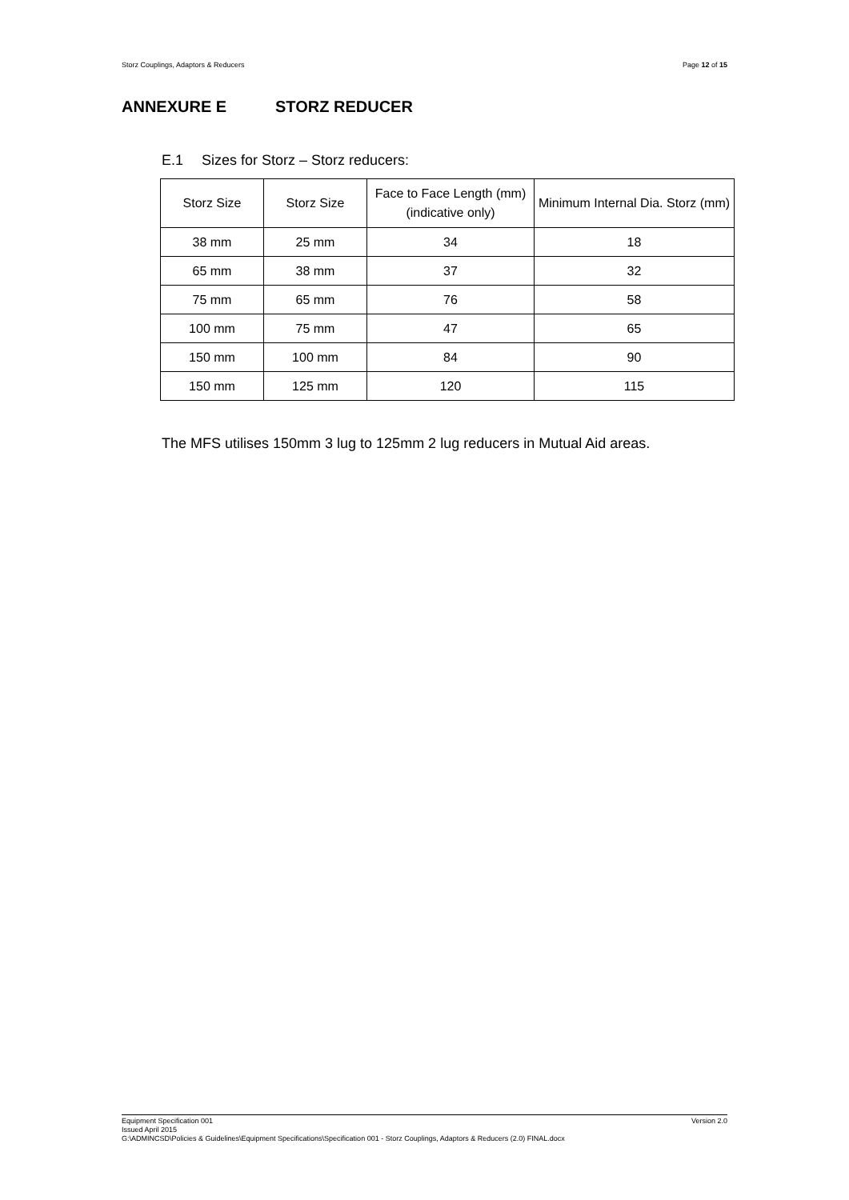Storz Couplings, Adaptors & Reducers Page 12 of 15
ANNEXURE E STORZ REDUCER
E.1 Sizes for Storz – Storz reducers:
| Storz Size | Storz Size | Face to Face Length (mm) (indicative only) | Minimum Internal Dia. Storz (mm) |
| --- | --- | --- | --- |
| 38 mm | 25 mm | 34 | 18 |
| 65 mm | 38 mm | 37 | 32 |
| 75 mm | 65 mm | 76 | 58 |
| 100 mm | 75 mm | 47 | 65 |
| 150 mm | 100 mm | 84 | 90 |
| 150 mm | 125 mm | 120 | 115 |
The MFS utilises 150mm 3 lug to 125mm 2 lug reducers in Mutual Aid areas.
Version 2.0 Equipment Specification 001
Issued April 2015
G:\ADMINCSD\Policies & Guidelines\Equipment Specifications\Specification 001 - Storz Couplings, Adaptors & Reducers (2.0) FINAL.docx